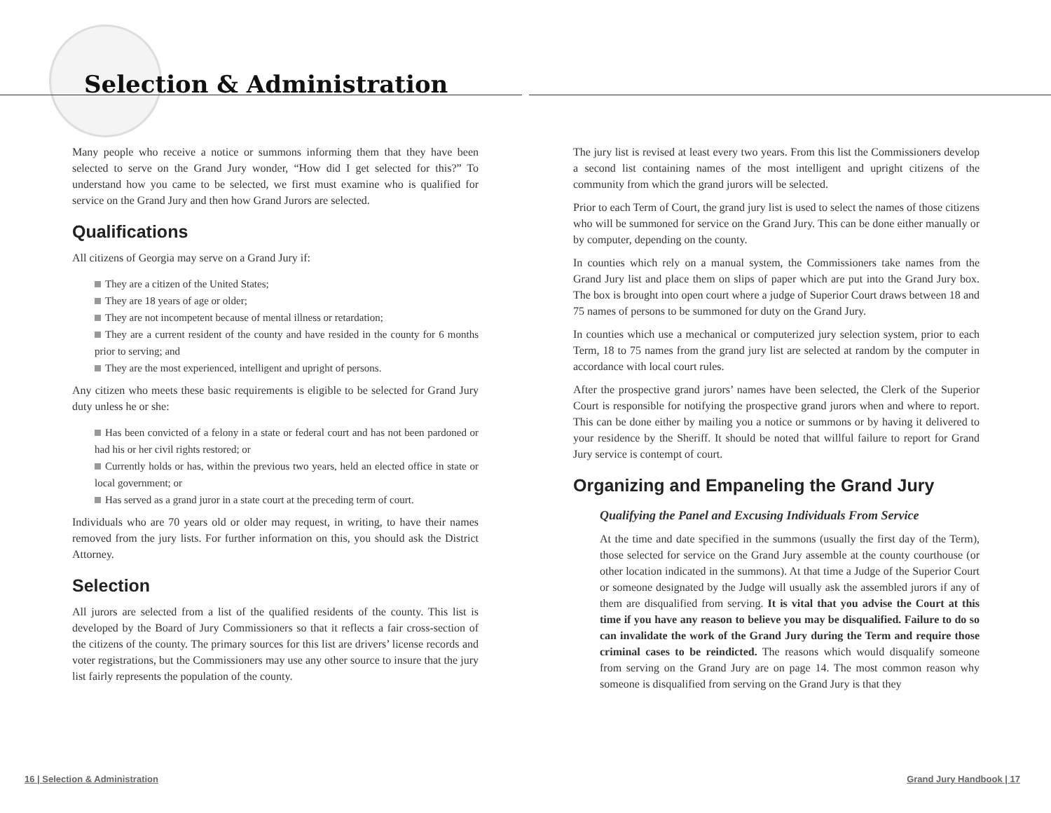Selection & Administration
Many people who receive a notice or summons informing them that they have been selected to serve on the Grand Jury wonder, “How did I get selected for this?” To understand how you came to be selected, we first must examine who is qualified for service on the Grand Jury and then how Grand Jurors are selected.
Qualifications
All citizens of Georgia may serve on a Grand Jury if:
They are a citizen of the United States;
They are 18 years of age or older;
They are not incompetent because of mental illness or retardation;
They are a current resident of the county and have resided in the county for 6 months prior to serving; and
They are the most experienced, intelligent and upright of persons.
Any citizen who meets these basic requirements is eligible to be selected for Grand Jury duty unless he or she:
Has been convicted of a felony in a state or federal court and has not been pardoned or had his or her civil rights restored; or
Currently holds or has, within the previous two years, held an elected office in state or local government; or
Has served as a grand juror in a state court at the preceding term of court.
Individuals who are 70 years old or older may request, in writing, to have their names removed from the jury lists. For further information on this, you should ask the District Attorney.
Selection
All jurors are selected from a list of the qualified residents of the county. This list is developed by the Board of Jury Commissioners so that it reflects a fair cross-section of the citizens of the county. The primary sources for this list are drivers’ license records and voter registrations, but the Commissioners may use any other source to insure that the jury list fairly represents the population of the county.
The jury list is revised at least every two years. From this list the Commissioners develop a second list containing names of the most intelligent and upright citizens of the community from which the grand jurors will be selected.
Prior to each Term of Court, the grand jury list is used to select the names of those citizens who will be summoned for service on the Grand Jury. This can be done either manually or by computer, depending on the county.
In counties which rely on a manual system, the Commissioners take names from the Grand Jury list and place them on slips of paper which are put into the Grand Jury box. The box is brought into open court where a judge of Superior Court draws between 18 and 75 names of persons to be summoned for duty on the Grand Jury.
In counties which use a mechanical or computerized jury selection system, prior to each Term, 18 to 75 names from the grand jury list are selected at random by the computer in accordance with local court rules.
After the prospective grand jurors’ names have been selected, the Clerk of the Superior Court is responsible for notifying the prospective grand jurors when and where to report. This can be done either by mailing you a notice or summons or by having it delivered to your residence by the Sheriff. It should be noted that willful failure to report for Grand Jury service is contempt of court.
Organizing and Empaneling the Grand Jury
Qualifying the Panel and Excusing Individuals From Service
At the time and date specified in the summons (usually the first day of the Term), those selected for service on the Grand Jury assemble at the county courthouse (or other location indicated in the summons). At that time a Judge of the Superior Court or someone designated by the Judge will usually ask the assembled jurors if any of them are disqualified from serving. It is vital that you advise the Court at this time if you have any reason to believe you may be disqualified. Failure to do so can invalidate the work of the Grand Jury during the Term and require those criminal cases to be reindicted. The reasons which would disqualify someone from serving on the Grand Jury are on page 14. The most common reason why someone is disqualified from serving on the Grand Jury is that they
16 | Selection & Administration
Grand Jury Handbook | 17